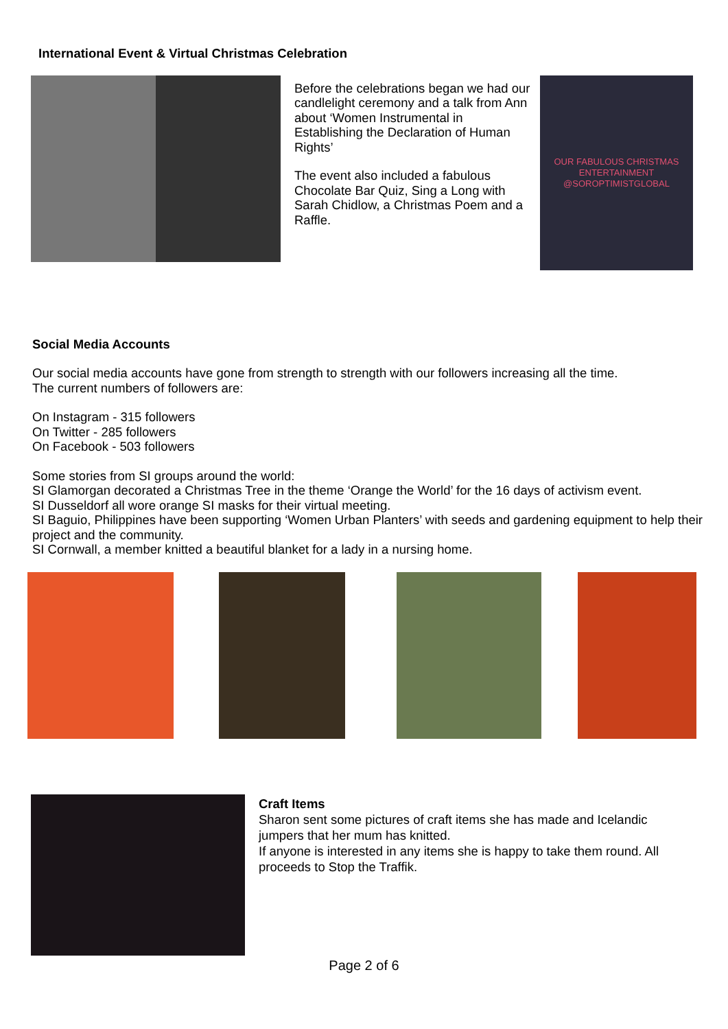International Event & Virtual Christmas Celebration
Before the celebrations began we had our candlelight ceremony and a talk from Ann about ‘Women Instrumental in Establishing the Declaration of Human Rights’
The event also included a fabulous Chocolate Bar Quiz, Sing a Long with Sarah Chidlow, a Christmas Poem and a Raffle.
OUR FABULOUS CHRISTMAS ENTERTAINMENT @SOROPTIMISTGLOBAL
Social Media Accounts
Our social media accounts have gone from strength to strength with our followers increasing all the time.
The current numbers of followers are:
On Instagram - 315 followers
On Twitter - 285 followers
On Facebook - 503 followers
Some stories from SI groups around the world:
SI Glamorgan decorated a Christmas Tree in the theme ‘Orange the World’ for the 16 days of activism event.
SI Dusseldorf all wore orange SI masks for their virtual meeting.
SI Baguio, Philippines have been supporting ‘Women Urban Planters’ with seeds and gardening equipment to help their project and the community.
SI Cornwall, a member knitted a beautiful blanket for a lady in a nursing home.
Craft Items
Sharon sent some pictures of craft items she has made and Icelandic jumpers that her mum has knitted.
If anyone is interested in any items she is happy to take them round. All proceeds to Stop the Traffik.
Page 2 of 6